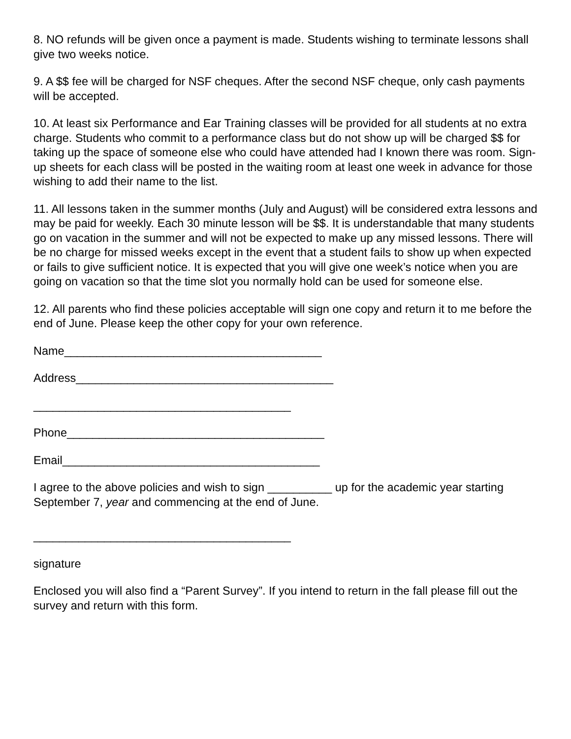8. NO refunds will be given once a payment is made. Students wishing to terminate lessons shall give two weeks notice.
9. A $$ fee will be charged for NSF cheques. After the second NSF cheque, only cash payments will be accepted.
10. At least six Performance and Ear Training classes will be provided for all students at no extra charge. Students who commit to a performance class but do not show up will be charged $$ for taking up the space of someone else who could have attended had I known there was room. Sign-up sheets for each class will be posted in the waiting room at least one week in advance for those wishing to add their name to the list.
11. All lessons taken in the summer months (July and August) will be considered extra lessons and may be paid for weekly. Each 30 minute lesson will be $$. It is understandable that many students go on vacation in the summer and will not be expected to make up any missed lessons. There will be no charge for missed weeks except in the event that a student fails to show up when expected or fails to give sufficient notice. It is expected that you will give one week’s notice when you are going on vacation so that the time slot you normally hold can be used for someone else.
12. All parents who find these policies acceptable will sign one copy and return it to me before the end of June. Please keep the other copy for your own reference.
Name________________________________________
Address________________________________________
________________________________________
Phone________________________________________
Email________________________________________
I agree to the above policies and wish to sign __________ up for the academic year starting September 7, year and commencing at the end of June.
________________________________________
signature
Enclosed you will also find a “Parent Survey”. If you intend to return in the fall please fill out the survey and return with this form.